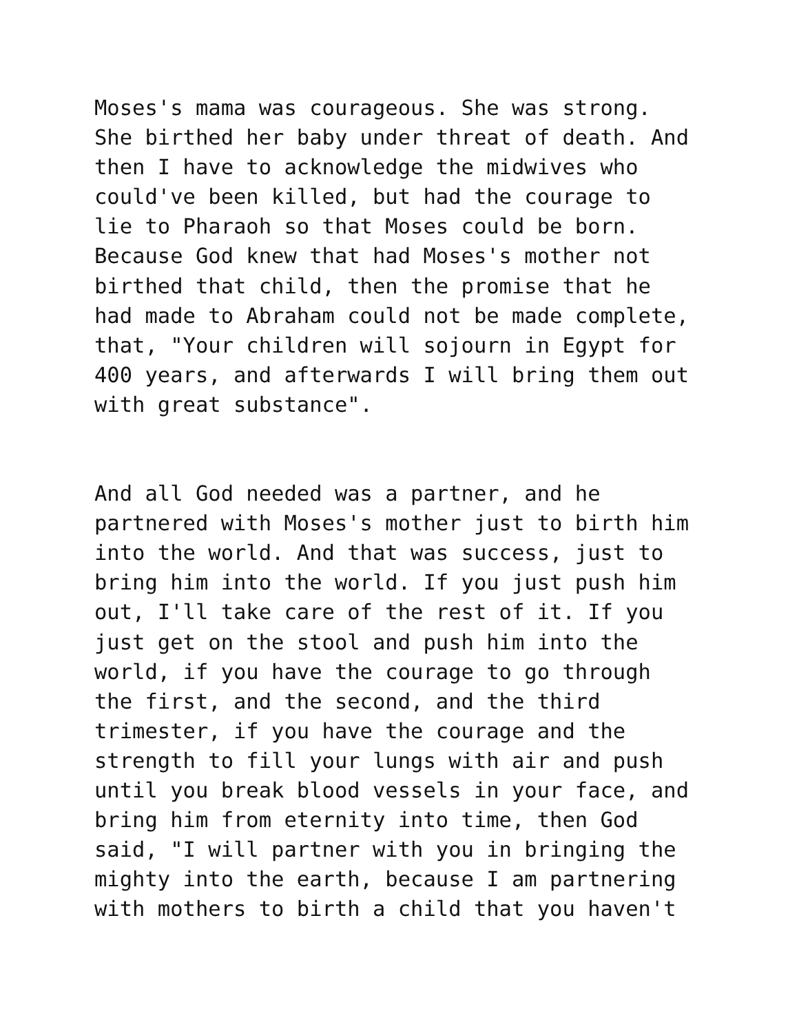Moses's mama was courageous. She was strong. She birthed her baby under threat of death. And then I have to acknowledge the midwives who could've been killed, but had the courage to lie to Pharaoh so that Moses could be born. Because God knew that had Moses's mother not birthed that child, then the promise that he had made to Abraham could not be made complete, that, "Your children will sojourn in Egypt for 400 years, and afterwards I will bring them out with great substance".
And all God needed was a partner, and he partnered with Moses's mother just to birth him into the world. And that was success, just to bring him into the world. If you just push him out, I'll take care of the rest of it. If you just get on the stool and push him into the world, if you have the courage to go through the first, and the second, and the third trimester, if you have the courage and the strength to fill your lungs with air and push until you break blood vessels in your face, and bring him from eternity into time, then God said, "I will partner with you in bringing the mighty into the earth, because I am partnering with mothers to birth a child that you haven't